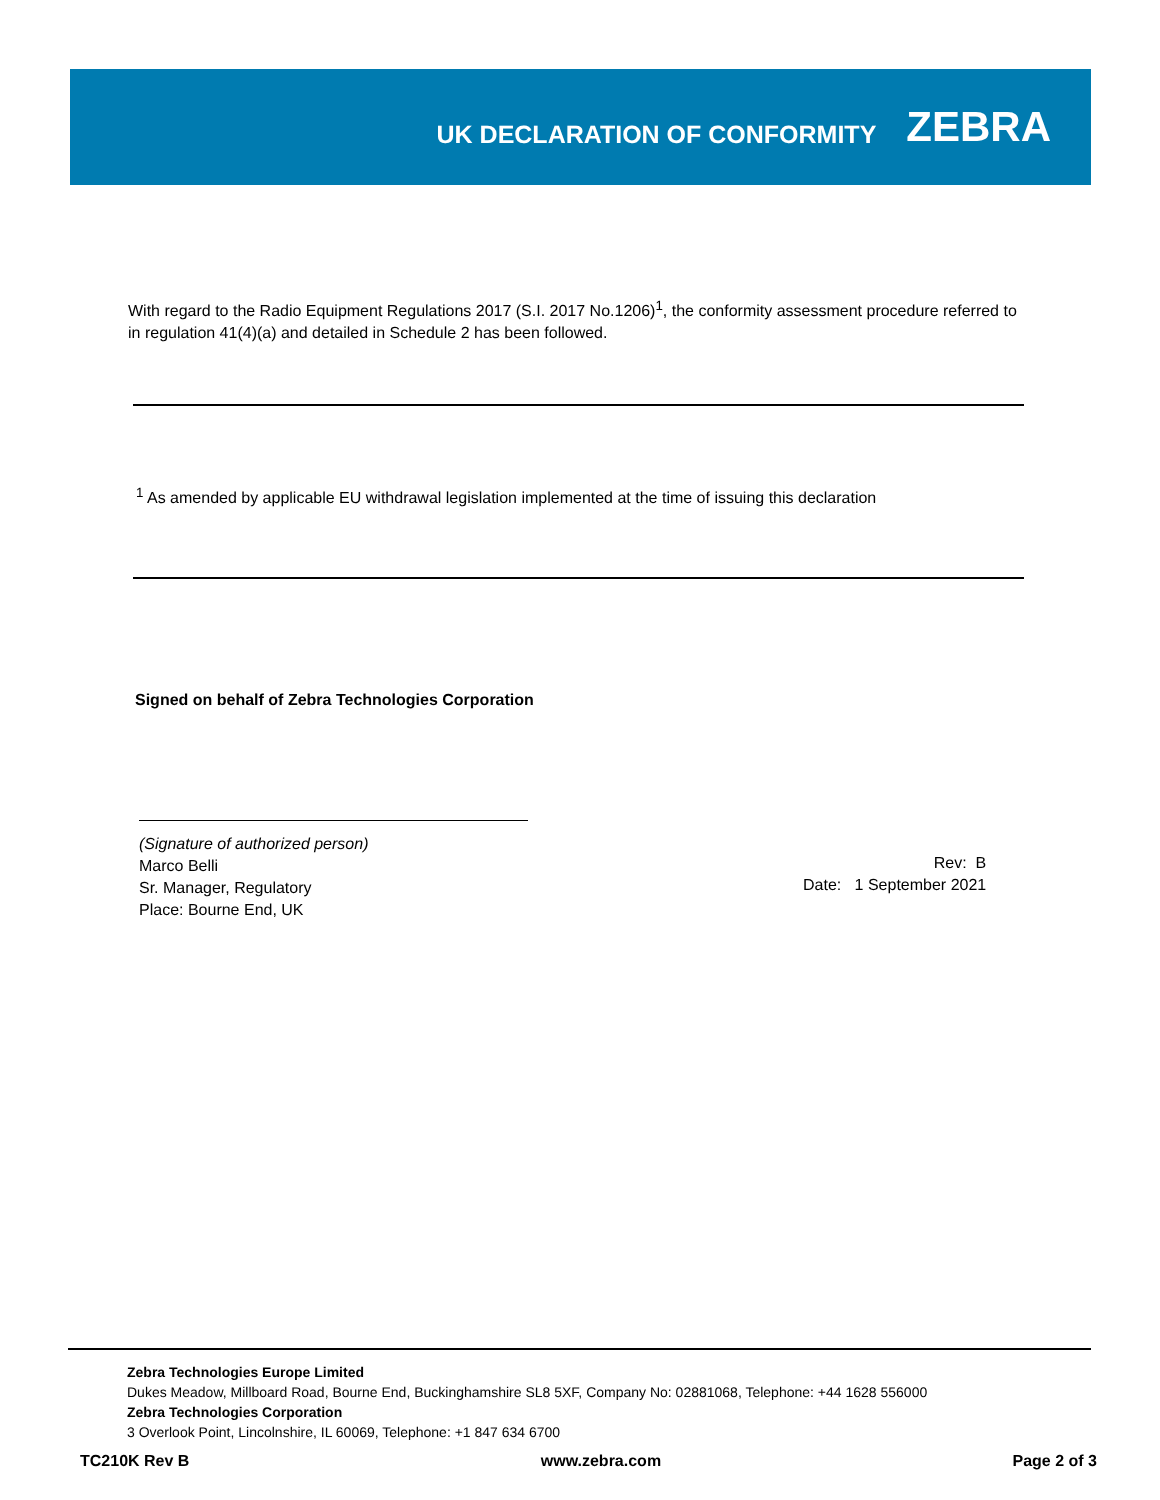UK DECLARATION OF CONFORMITY
ZEBRA
With regard to the Radio Equipment Regulations 2017 (S.I. 2017 No.1206)<sup>1</sup>, the conformity assessment procedure referred to in regulation 41(4)(a) and detailed in Schedule 2 has been followed.
<sup>1</sup> As amended by applicable EU withdrawal legislation implemented at the time of issuing this declaration
Signed on behalf of Zebra Technologies Corporation
(Signature of authorized person)
Marco Belli
Sr. Manager, Regulatory
Place: Bourne End, UK
Rev: B
Date: 1 September 2021
Zebra Technologies Europe Limited
Dukes Meadow, Millboard Road, Bourne End, Buckinghamshire SL8 5XF, Company No: 02881068, Telephone: +44 1628 556000
Zebra Technologies Corporation
3 Overlook Point, Lincolnshire, IL 60069, Telephone: +1 847 634 6700
TC210K Rev B www.zebra.com Page 2 of 3